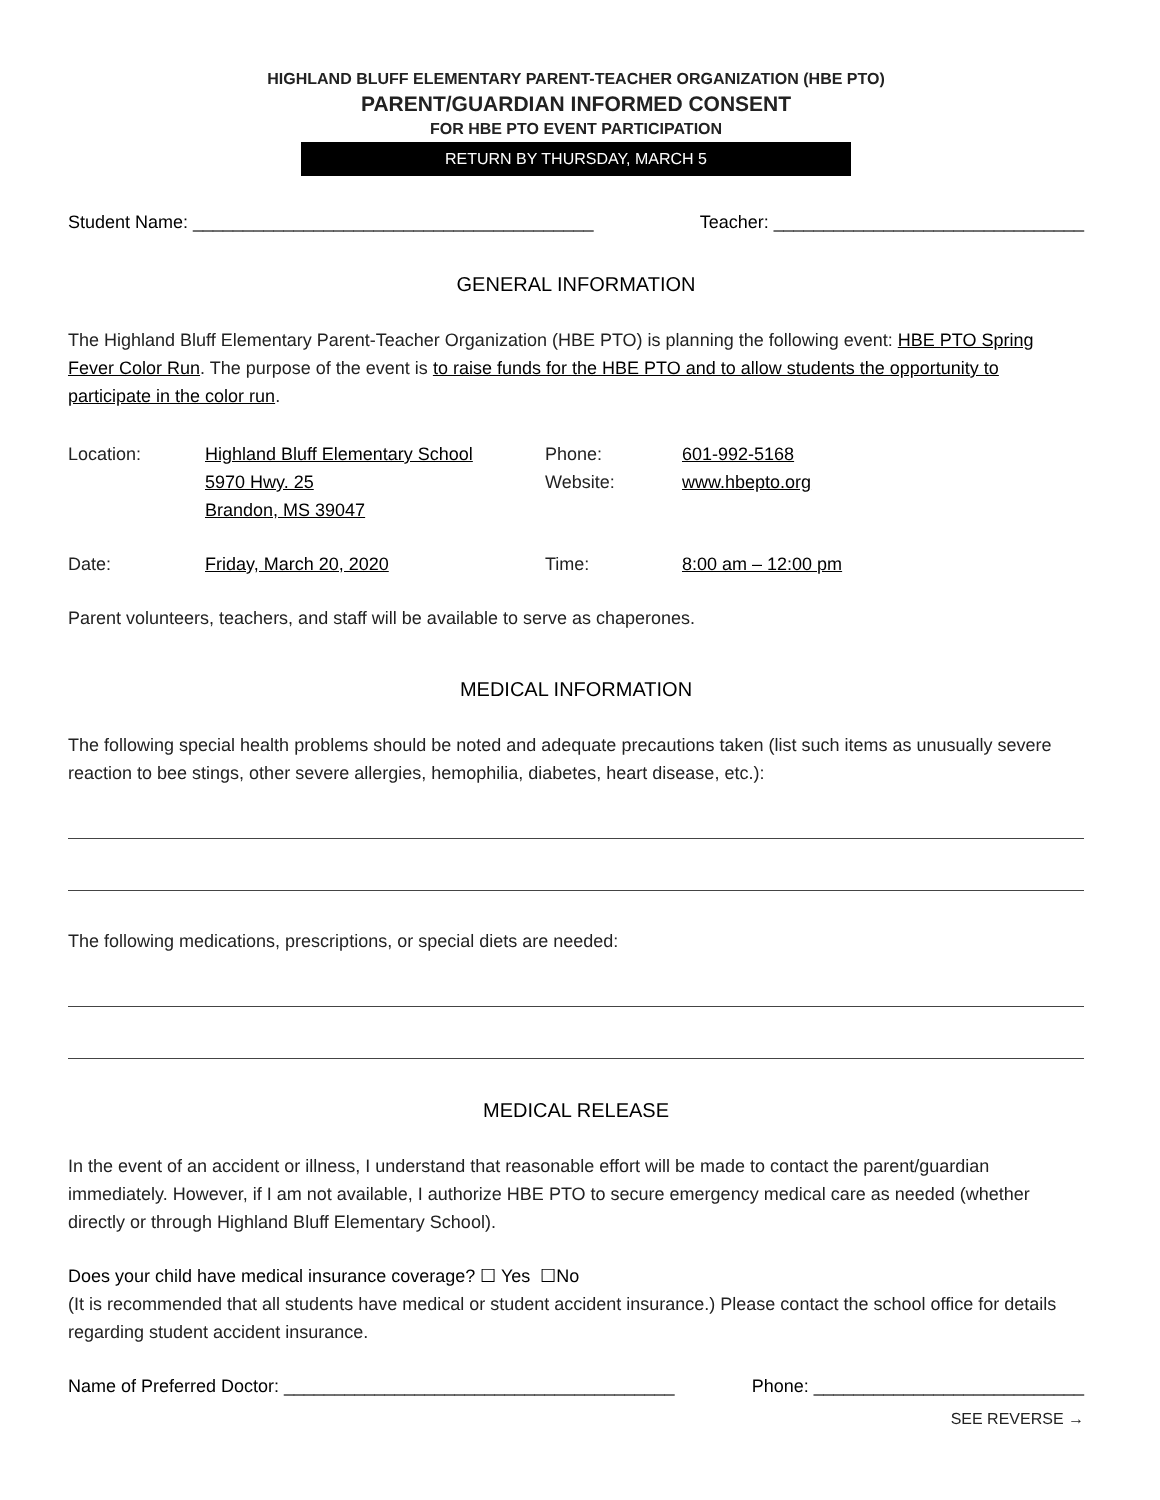HIGHLAND BLUFF ELEMENTARY PARENT-TEACHER ORGANIZATION (HBE PTO)
PARENT/GUARDIAN INFORMED CONSENT
FOR HBE PTO EVENT PARTICIPATION
RETURN BY THURSDAY, MARCH 5
Student Name: ________________________________________ Teacher: _______________________________
GENERAL INFORMATION
The Highland Bluff Elementary Parent-Teacher Organization (HBE PTO) is planning the following event: HBE PTO Spring Fever Color Run. The purpose of the event is to raise funds for the HBE PTO and to allow students the opportunity to participate in the color run.
| Location: | Highland Bluff Elementary School 5970 Hwy. 25 Brandon, MS 39047 | Phone: Website: | 601-992-5168 www.hbepto.org |
| Date: | Friday, March 20, 2020 | Time: | 8:00 am – 12:00 pm |
Parent volunteers, teachers, and staff will be available to serve as chaperones.
MEDICAL INFORMATION
The following special health problems should be noted and adequate precautions taken (list such items as unusually severe reaction to bee stings, other severe allergies, hemophilia, diabetes, heart disease, etc.):
The following medications, prescriptions, or special diets are needed:
MEDICAL RELEASE
In the event of an accident or illness, I understand that reasonable effort will be made to contact the parent/guardian immediately. However, if I am not available, I authorize HBE PTO to secure emergency medical care as needed (whether directly or through Highland Bluff Elementary School).
Does your child have medical insurance coverage? ☐ Yes ☐No
(It is recommended that all students have medical or student accident insurance.) Please contact the school office for details regarding student accident insurance.
Name of Preferred Doctor: _______________________________________ Phone: ___________________________
SEE REVERSE →